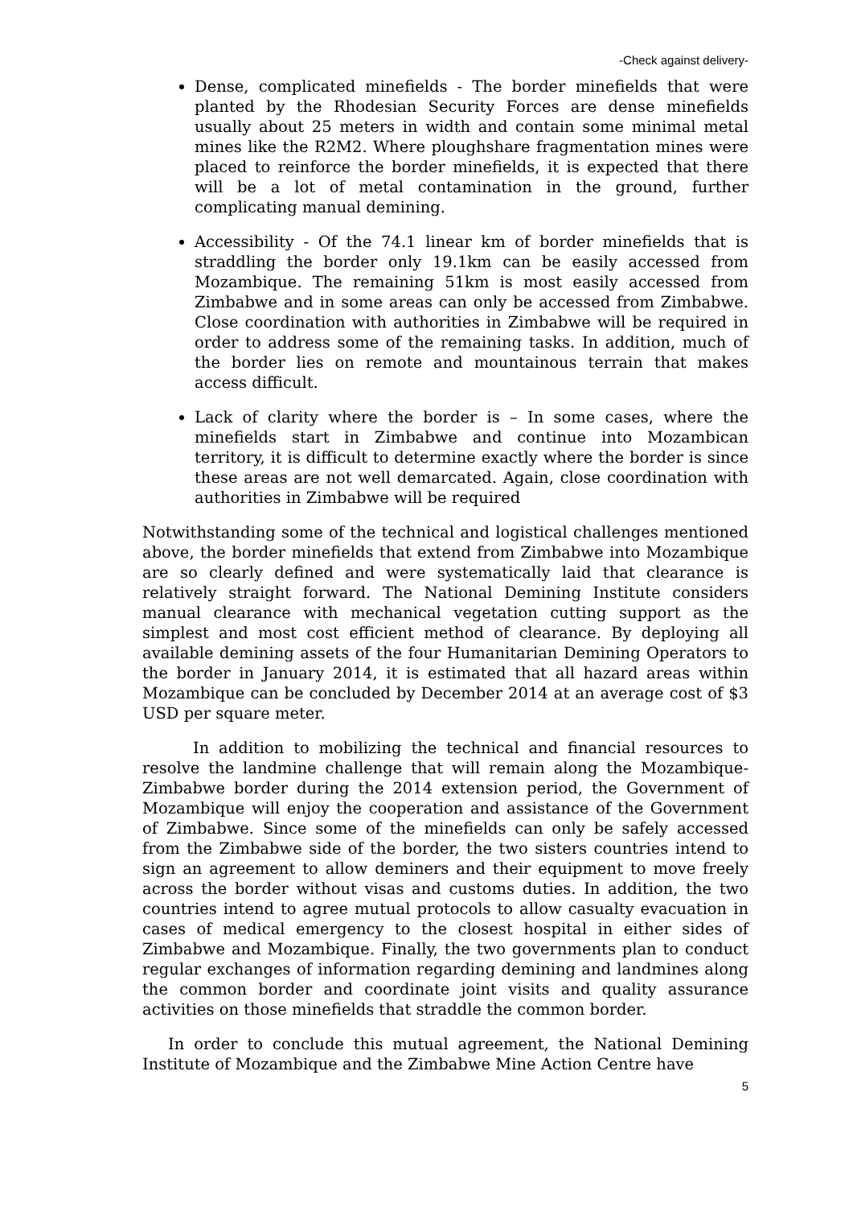-Check against delivery-
Dense, complicated minefields - The border minefields that were planted by the Rhodesian Security Forces are dense minefields usually about 25 meters in width and contain some minimal metal mines like the R2M2. Where ploughshare fragmentation mines were placed to reinforce the border minefields, it is expected that there will be a lot of metal contamination in the ground, further complicating manual demining.
Accessibility - Of the 74.1 linear km of border minefields that is straddling the border only 19.1km can be easily accessed from Mozambique. The remaining 51km is most easily accessed from Zimbabwe and in some areas can only be accessed from Zimbabwe. Close coordination with authorities in Zimbabwe will be required in order to address some of the remaining tasks. In addition, much of the border lies on remote and mountainous terrain that makes access difficult.
Lack of clarity where the border is – In some cases, where the minefields start in Zimbabwe and continue into Mozambican territory, it is difficult to determine exactly where the border is since these areas are not well demarcated. Again, close coordination with authorities in Zimbabwe will be required
Notwithstanding some of the technical and logistical challenges mentioned above, the border minefields that extend from Zimbabwe into Mozambique are so clearly defined and were systematically laid that clearance is relatively straight forward. The National Demining Institute considers manual clearance with mechanical vegetation cutting support as the simplest and most cost efficient method of clearance. By deploying all available demining assets of the four Humanitarian Demining Operators to the border in January 2014, it is estimated that all hazard areas within Mozambique can be concluded by December 2014 at an average cost of $3 USD per square meter.
In addition to mobilizing the technical and financial resources to resolve the landmine challenge that will remain along the Mozambique-Zimbabwe border during the 2014 extension period, the Government of Mozambique will enjoy the cooperation and assistance of the Government of Zimbabwe. Since some of the minefields can only be safely accessed from the Zimbabwe side of the border, the two sisters countries intend to sign an agreement to allow deminers and their equipment to move freely across the border without visas and customs duties. In addition, the two countries intend to agree mutual protocols to allow casualty evacuation in cases of medical emergency to the closest hospital in either sides of Zimbabwe and Mozambique. Finally, the two governments plan to conduct regular exchanges of information regarding demining and landmines along the common border and coordinate joint visits and quality assurance activities on those minefields that straddle the common border.
In order to conclude this mutual agreement, the National Demining Institute of Mozambique and the Zimbabwe Mine Action Centre have
5